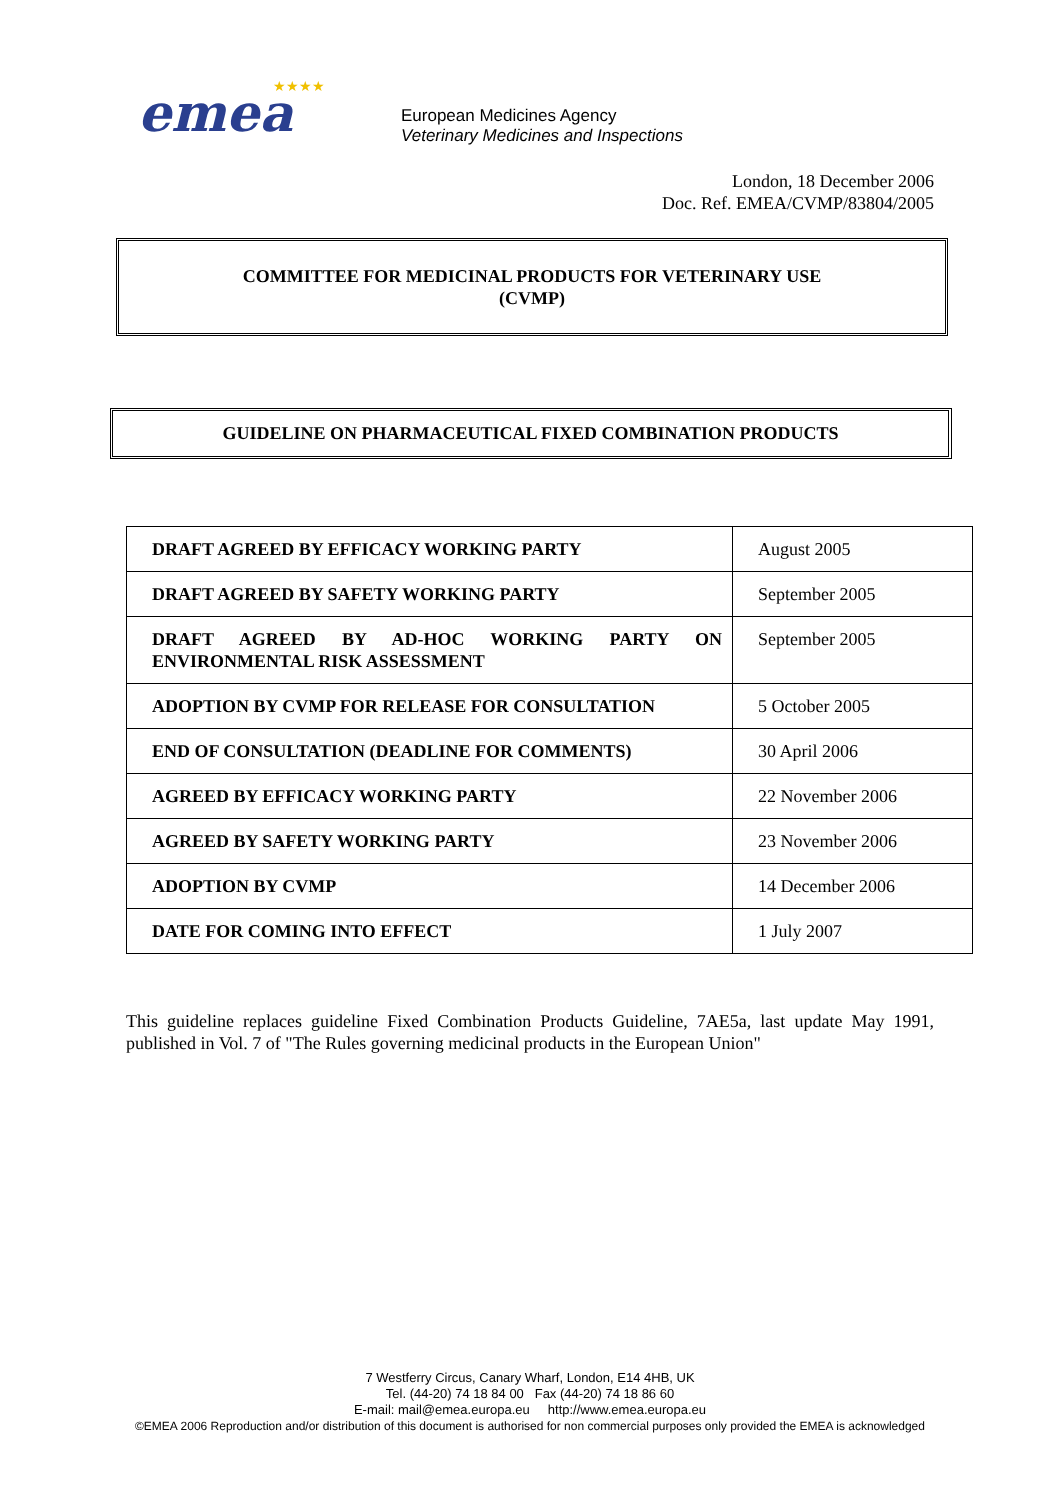emea
★★★★
European Medicines Agency
Veterinary Medicines and Inspections
London, 18 December 2006
Doc. Ref. EMEA/CVMP/83804/2005
COMMITTEE FOR MEDICINAL PRODUCTS FOR VETERINARY USE
(CVMP)
GUIDELINE ON PHARMACEUTICAL FIXED COMBINATION PRODUCTS
| DRAFT AGREED BY EFFICACY WORKING PARTY | August 2005 |
| DRAFT AGREED BY SAFETY WORKING PARTY | September 2005 |
| DRAFT AGREED BY AD-HOC WORKING PARTY ON ENVIRONMENTAL RISK ASSESSMENT | September 2005 |
| ADOPTION BY CVMP FOR RELEASE FOR CONSULTATION | 5 October 2005 |
| END OF CONSULTATION (DEADLINE FOR COMMENTS) | 30 April 2006 |
| AGREED BY EFFICACY WORKING PARTY | 22 November 2006 |
| AGREED BY SAFETY WORKING PARTY | 23 November 2006 |
| ADOPTION BY CVMP | 14 December 2006 |
| DATE FOR COMING INTO EFFECT | 1 July 2007 |
This guideline replaces guideline Fixed Combination Products Guideline, 7AE5a, last update May 1991, published in Vol. 7 of "The Rules governing medicinal products in the European Union"
7 Westferry Circus, Canary Wharf, London, E14 4HB, UK
Tel. (44-20) 74 18 84 00 Fax (44-20) 74 18 86 60
E-mail: mail@emea.europa.eu http://www.emea.europa.eu
©EMEA 2006 Reproduction and/or distribution of this document is authorised for non commercial purposes only provided the EMEA is acknowledged